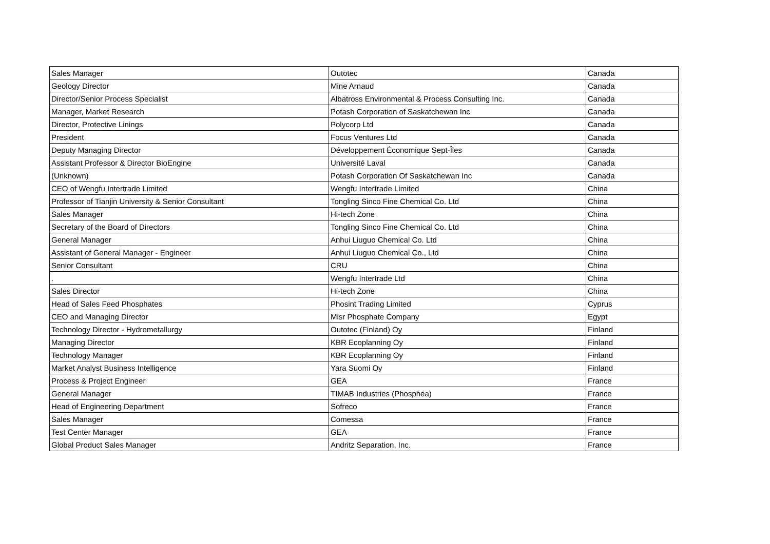| Sales Manager | Outotec | Canada |
| Geology Director | Mine Arnaud | Canada |
| Director/Senior Process Specialist | Albatross Environmental & Process Consulting Inc. | Canada |
| Manager, Market Research | Potash Corporation of Saskatchewan Inc | Canada |
| Director, Protective Linings | Polycorp Ltd | Canada |
| President | Focus Ventures Ltd | Canada |
| Deputy Managing Director | Développement Économique Sept-Îles | Canada |
| Assistant Professor & Director BioEngine | Université Laval | Canada |
| (Unknown) | Potash Corporation Of Saskatchewan Inc | Canada |
| CEO of Wengfu Intertrade Limited | Wengfu Intertrade Limited | China |
| Professor of Tianjin University & Senior Consultant | Tongling Sinco Fine Chemical Co. Ltd | China |
| Sales Manager | Hi-tech Zone | China |
| Secretary of the Board of Directors | Tongling Sinco Fine Chemical Co. Ltd | China |
| General Manager | Anhui Liuguo Chemical Co. Ltd | China |
| Assistant of General Manager - Engineer | Anhui Liuguo Chemical Co., Ltd | China |
| Senior Consultant | CRU | China |
| . | Wengfu Intertrade Ltd | China |
| Sales Director | Hi-tech Zone | China |
| Head of Sales Feed Phosphates | Phosint Trading Limited | Cyprus |
| CEO and Managing Director | Misr Phosphate Company | Egypt |
| Technology Director - Hydrometallurgy | Outotec (Finland) Oy | Finland |
| Managing Director | KBR Ecoplanning Oy | Finland |
| Technology Manager | KBR Ecoplanning Oy | Finland |
| Market Analyst Business Intelligence | Yara Suomi Oy | Finland |
| Process & Project Engineer | GEA | France |
| General Manager | TIMAB Industries (Phosphea) | France |
| Head of Engineering Department | Sofreco | France |
| Sales Manager | Comessa | France |
| Test Center Manager | GEA | France |
| Global Product Sales Manager | Andritz Separation, Inc. | France |